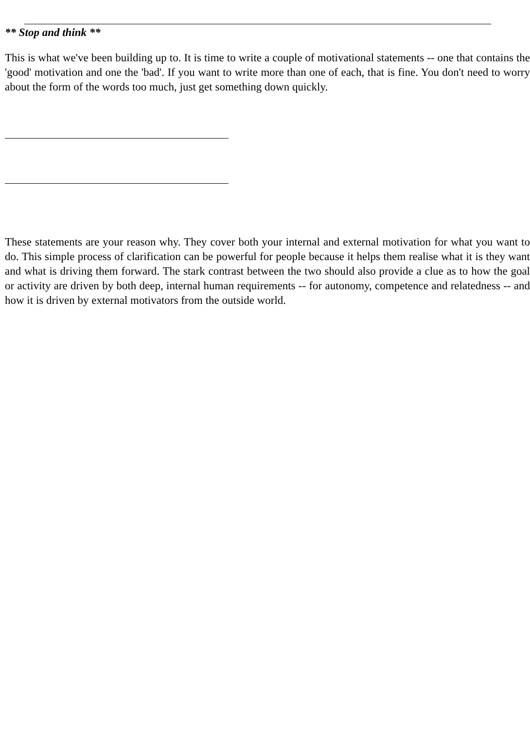** Stop and think **
This is what we've been building up to. It is time to write a couple of motivational statements -- one that contains the 'good' motivation and one the 'bad'. If you want to write more than one of each, that is fine. You don't need to worry about the form of the words too much, just get something down quickly.
These statements are your reason why. They cover both your internal and external motivation for what you want to do. This simple process of clarification can be powerful for people because it helps them realise what it is they want and what is driving them forward. The stark contrast between the two should also provide a clue as to how the goal or activity are driven by both deep, internal human requirements -- for autonomy, competence and relatedness -- and how it is driven by external motivators from the outside world.